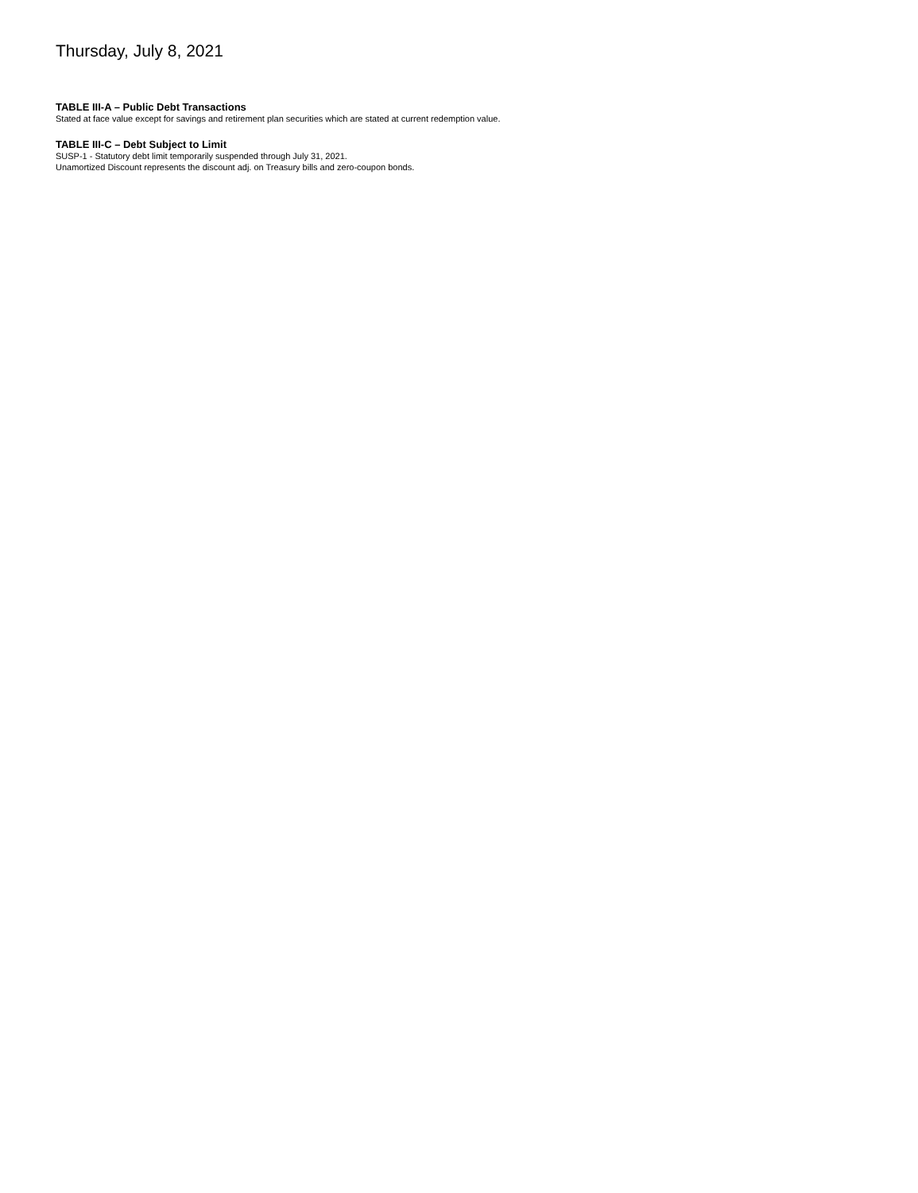Thursday, July 8, 2021
TABLE III-A – Public Debt Transactions
Stated at face value except for savings and retirement plan securities which are stated at current redemption value.
TABLE III-C – Debt Subject to Limit
SUSP-1 - Statutory debt limit temporarily suspended through July 31, 2021.
Unamortized Discount represents the discount adj. on Treasury bills and zero-coupon bonds.